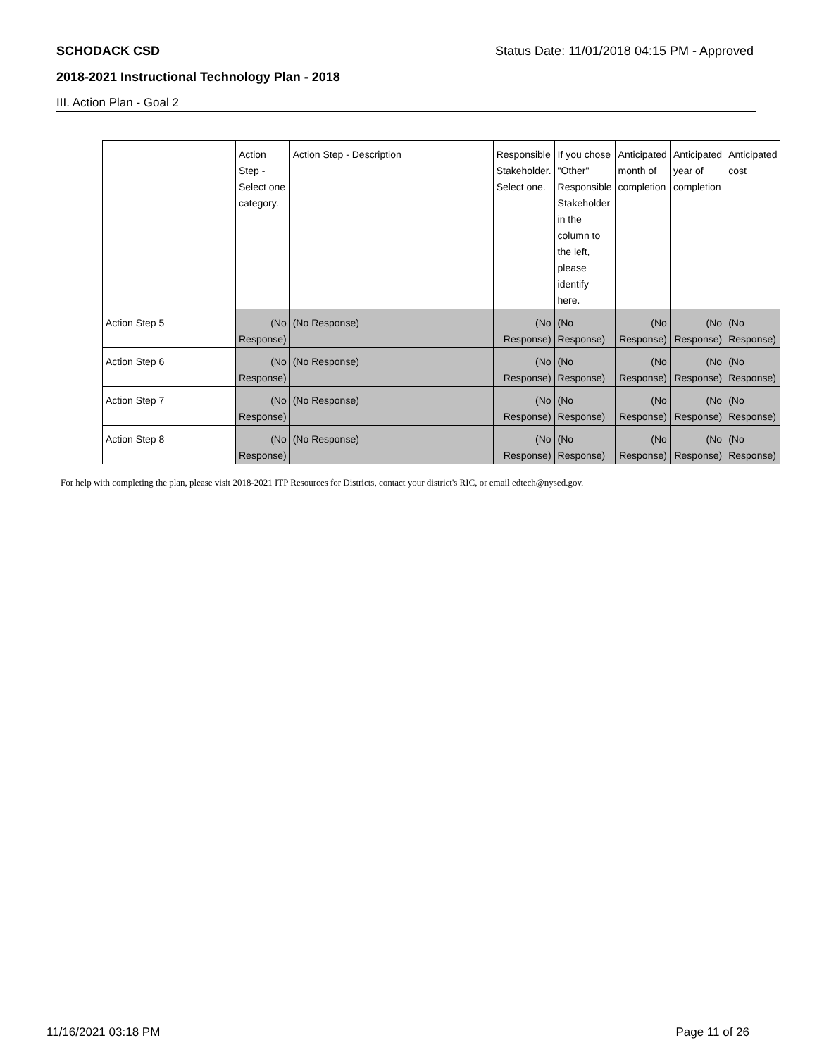SCHODACK CSD Status Date: 11/01/2018 04:15 PM - Approved
2018-2021 Instructional Technology Plan - 2018
III. Action Plan - Goal 2
| | Action Step - Select one category. | Action Step - Description | Responsible Stakeholder. Select one. | If you chose "Other" Responsible Stakeholder in the column to the left, please identify here. | Anticipated month of completion | Anticipated year of completion | Anticipated cost |
| --- | --- | --- | --- | --- | --- | --- | --- |
| Action Step 5 | (No Response) | (No Response) | (No Response) | (No Response) | (No Response) | (No Response) | (No Response) |
| Action Step 6 | (No Response) | (No Response) | (No Response) | (No Response) | (No Response) | (No Response) | (No Response) |
| Action Step 7 | (No Response) | (No Response) | (No Response) | (No Response) | (No Response) | (No Response) | (No Response) |
| Action Step 8 | (No Response) | (No Response) | (No Response) | (No Response) | (No Response) | (No Response) | (No Response) |
For help with completing the plan, please visit 2018-2021 ITP Resources for Districts, contact your district's RIC, or email edtech@nysed.gov.
11/16/2021 03:18 PM Page 11 of 26